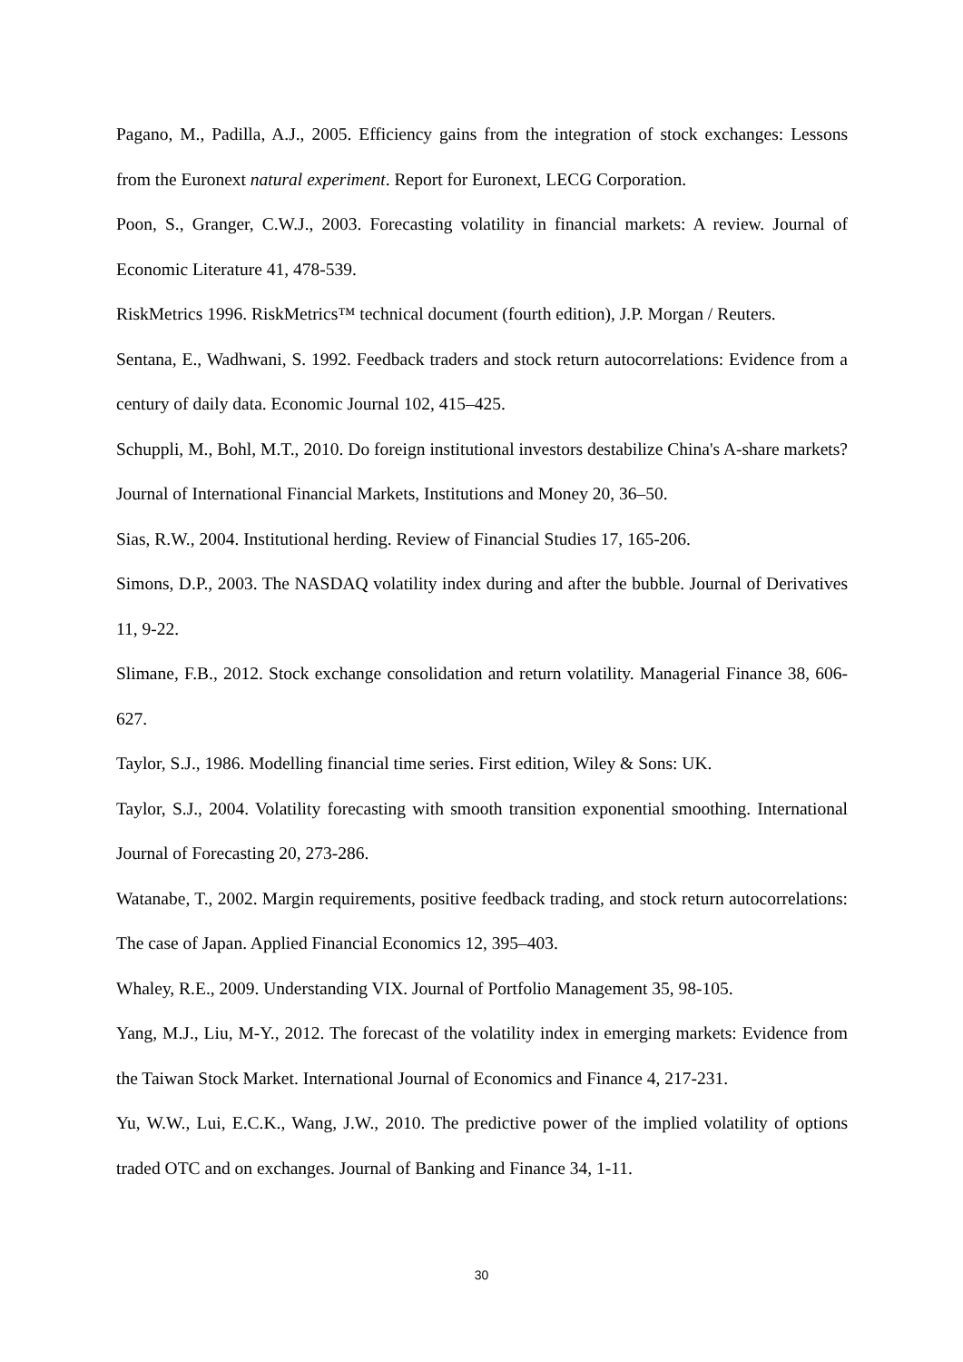Pagano, M., Padilla, A.J., 2005. Efficiency gains from the integration of stock exchanges: Lessons from the Euronext natural experiment. Report for Euronext, LECG Corporation.
Poon, S., Granger, C.W.J., 2003. Forecasting volatility in financial markets: A review. Journal of Economic Literature 41, 478-539.
RiskMetrics 1996. RiskMetrics™ technical document (fourth edition), J.P. Morgan / Reuters.
Sentana, E., Wadhwani, S. 1992. Feedback traders and stock return autocorrelations: Evidence from a century of daily data. Economic Journal 102, 415–425.
Schuppli, M., Bohl, M.T., 2010. Do foreign institutional investors destabilize China's A-share markets? Journal of International Financial Markets, Institutions and Money 20, 36–50.
Sias, R.W., 2004. Institutional herding. Review of Financial Studies 17, 165-206.
Simons, D.P., 2003. The NASDAQ volatility index during and after the bubble. Journal of Derivatives 11, 9-22.
Slimane, F.B., 2012. Stock exchange consolidation and return volatility. Managerial Finance 38, 606-627.
Taylor, S.J., 1986. Modelling financial time series. First edition, Wiley & Sons: UK.
Taylor, S.J., 2004. Volatility forecasting with smooth transition exponential smoothing. International Journal of Forecasting 20, 273-286.
Watanabe, T., 2002. Margin requirements, positive feedback trading, and stock return autocorrelations: The case of Japan. Applied Financial Economics 12, 395–403.
Whaley, R.E., 2009. Understanding VIX. Journal of Portfolio Management 35, 98-105.
Yang, M.J., Liu, M-Y., 2012. The forecast of the volatility index in emerging markets: Evidence from the Taiwan Stock Market. International Journal of Economics and Finance 4, 217-231.
Yu, W.W., Lui, E.C.K., Wang, J.W., 2010. The predictive power of the implied volatility of options traded OTC and on exchanges. Journal of Banking and Finance 34, 1-11.
30